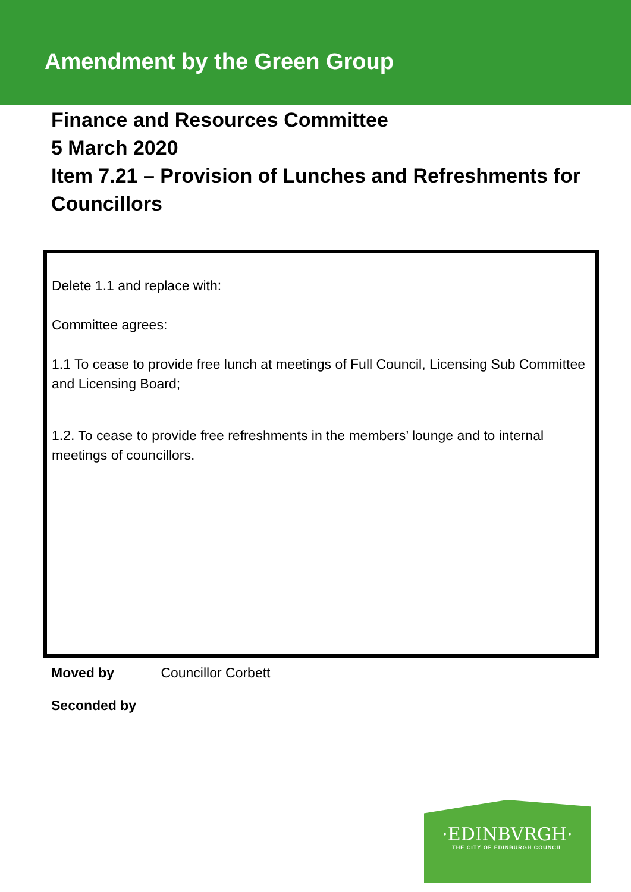Amendment by the Green Group
Finance and Resources Committee
5 March 2020
Item 7.21 – Provision of Lunches and Refreshments for Councillors
Delete 1.1 and replace with:
Committee agrees:
1.1 To cease to provide free lunch at meetings of Full Council, Licensing Sub Committee and Licensing Board;
1.2. To cease to provide free refreshments in the members’ lounge and to internal meetings of councillors.
Moved by Councillor Corbett
Seconded by
·EDINBVRGH·
THE CITY OF EDINBURGH COUNCIL